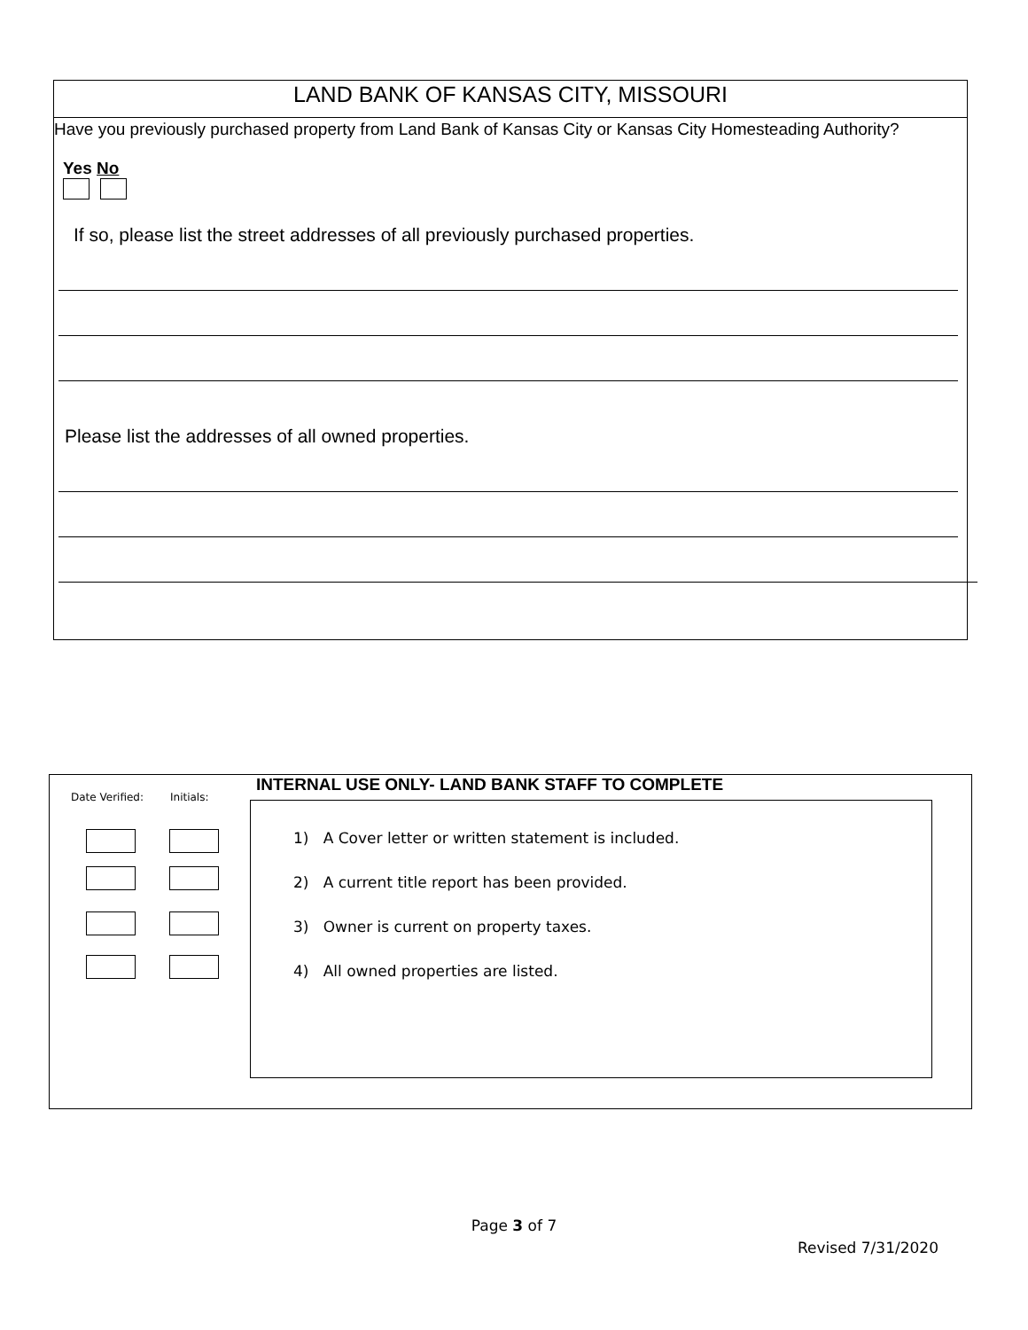LAND BANK OF KANSAS CITY, MISSOURI
Have you previously purchased property from Land Bank of Kansas City or Kansas City Homesteading Authority?
Yes No
If so, please list the street addresses of all previously purchased properties.
Please list the addresses of all owned properties.
Date Verified: Initials:
INTERNAL USE ONLY- LAND BANK STAFF TO COMPLETE
1) A Cover letter or written statement is included.
2) A current title report has been provided.
3) Owner is current on property taxes.
4) All owned properties are listed.
Page 3 of 7
Revised 7/31/2020